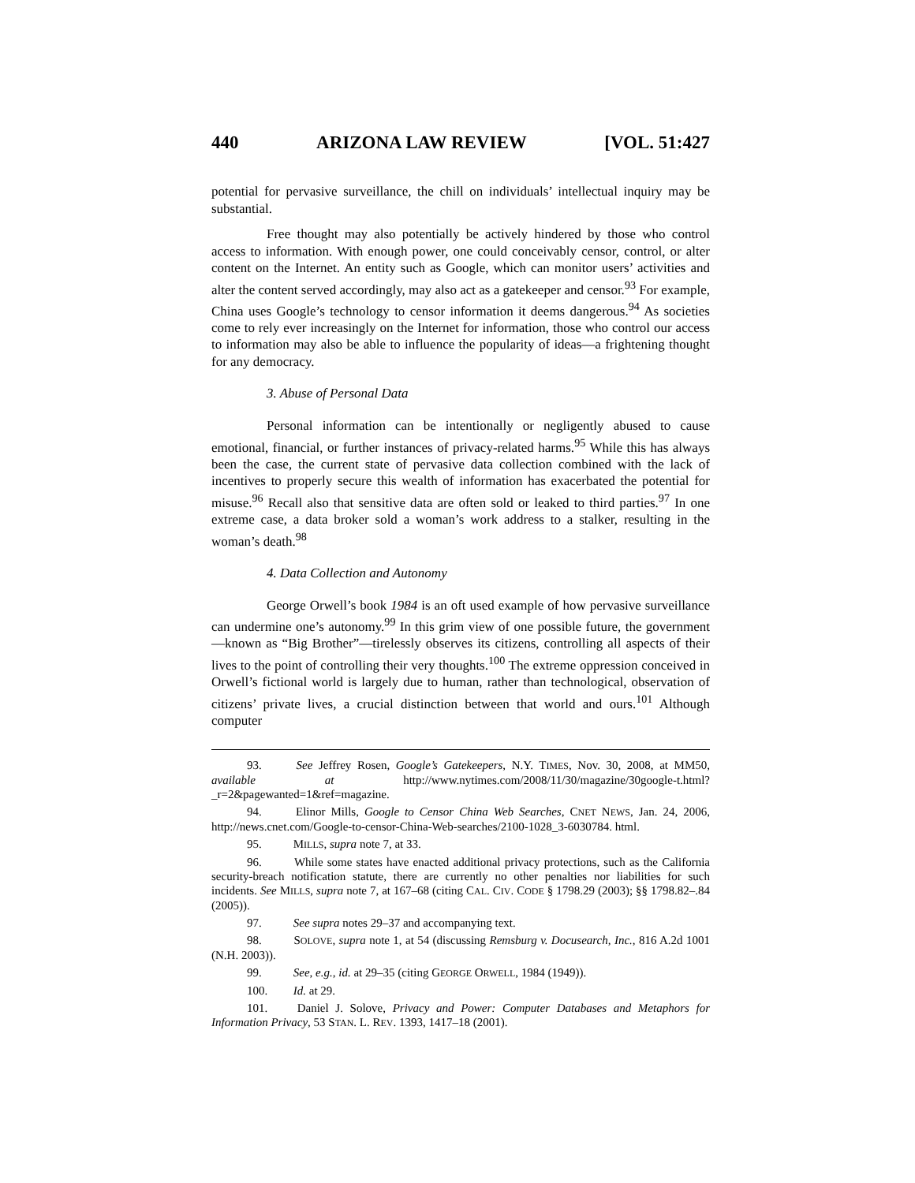440 ARIZONA LAW REVIEW [VOL. 51:427
potential for pervasive surveillance, the chill on individuals’ intellectual inquiry may be substantial.
Free thought may also potentially be actively hindered by those who control access to information. With enough power, one could conceivably censor, control, or alter content on the Internet. An entity such as Google, which can monitor users’ activities and alter the content served accordingly, may also act as a gatekeeper and censor.<sup>93</sup> For example, China uses Google’s technology to censor information it deems dangerous.<sup>94</sup> As societies come to rely ever increasingly on the Internet for information, those who control our access to information may also be able to influence the popularity of ideas—a frightening thought for any democracy.
3. Abuse of Personal Data
Personal information can be intentionally or negligently abused to cause emotional, financial, or further instances of privacy-related harms.<sup>95</sup> While this has always been the case, the current state of pervasive data collection combined with the lack of incentives to properly secure this wealth of information has exacerbated the potential for misuse.<sup>96</sup> Recall also that sensitive data are often sold or leaked to third parties.<sup>97</sup> In one extreme case, a data broker sold a woman’s work address to a stalker, resulting in the woman’s death.<sup>98</sup>
4. Data Collection and Autonomy
George Orwell’s book 1984 is an oft used example of how pervasive surveillance can undermine one’s autonomy.<sup>99</sup> In this grim view of one possible future, the government—known as “Big Brother”—tirelessly observes its citizens, controlling all aspects of their lives to the point of controlling their very thoughts.<sup>100</sup> The extreme oppression conceived in Orwell’s fictional world is largely due to human, rather than technological, observation of citizens’ private lives, a crucial distinction between that world and ours.<sup>101</sup> Although computer
93. See Jeffrey Rosen, Google’s Gatekeepers, N.Y. TIMES, Nov. 30, 2008, at MM50, available at http://www.nytimes.com/2008/11/30/magazine/30google-t.html?_r=2&pagewanted=1&ref=magazine.
94. Elinor Mills, Google to Censor China Web Searches, CNET NEWS, Jan. 24, 2006, http://news.cnet.com/Google-to-censor-China-Web-searches/2100-1028_3-6030784. html.
95. MILLS, supra note 7, at 33.
96. While some states have enacted additional privacy protections, such as the California security-breach notification statute, there are currently no other penalties nor liabilities for such incidents. See MILLS, supra note 7, at 167–68 (citing CAL. CIV. CODE § 1798.29 (2003); §§ 1798.82–.84 (2005)).
97. See supra notes 29–37 and accompanying text.
98. SOLOVE, supra note 1, at 54 (discussing Remsburg v. Docusearch, Inc., 816 A.2d 1001 (N.H. 2003)).
99. See, e.g., id. at 29–35 (citing GEORGE ORWELL, 1984 (1949)).
100. Id. at 29.
101. Daniel J. Solove, Privacy and Power: Computer Databases and Metaphors for Information Privacy, 53 STAN. L. REV. 1393, 1417–18 (2001).